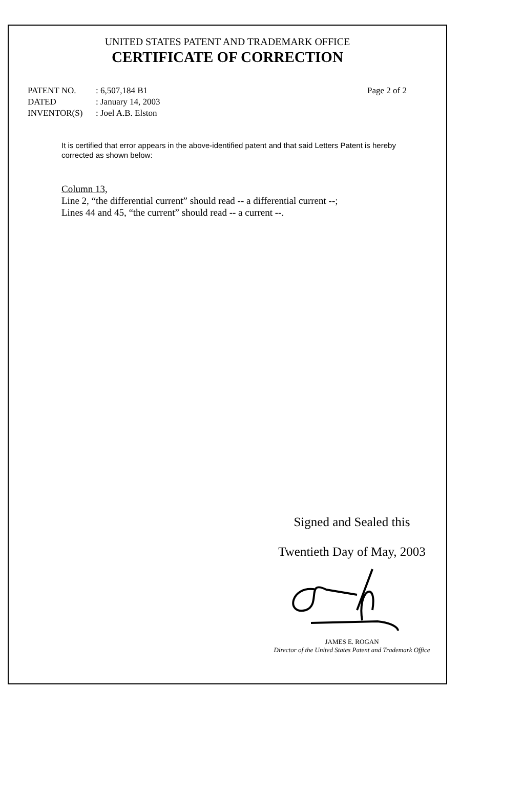UNITED STATES PATENT AND TRADEMARK OFFICE
CERTIFICATE OF CORRECTION
PATENT NO.
DATED
INVENTOR(S)
: 6,507,184 B1
: January 14, 2003
: Joel A.B. Elston
Page 2 of 2
It is certified that error appears in the above-identified patent and that said Letters Patent is hereby corrected as shown below:
Column 13,
Line 2, “the differential current” should read -- a differential current --;
Lines 44 and 45, “the current” should read -- a current --.
Signed and Sealed this
Twentieth Day of May, 2003
JAMES E. ROGAN
Director of the United States Patent and Trademark Office